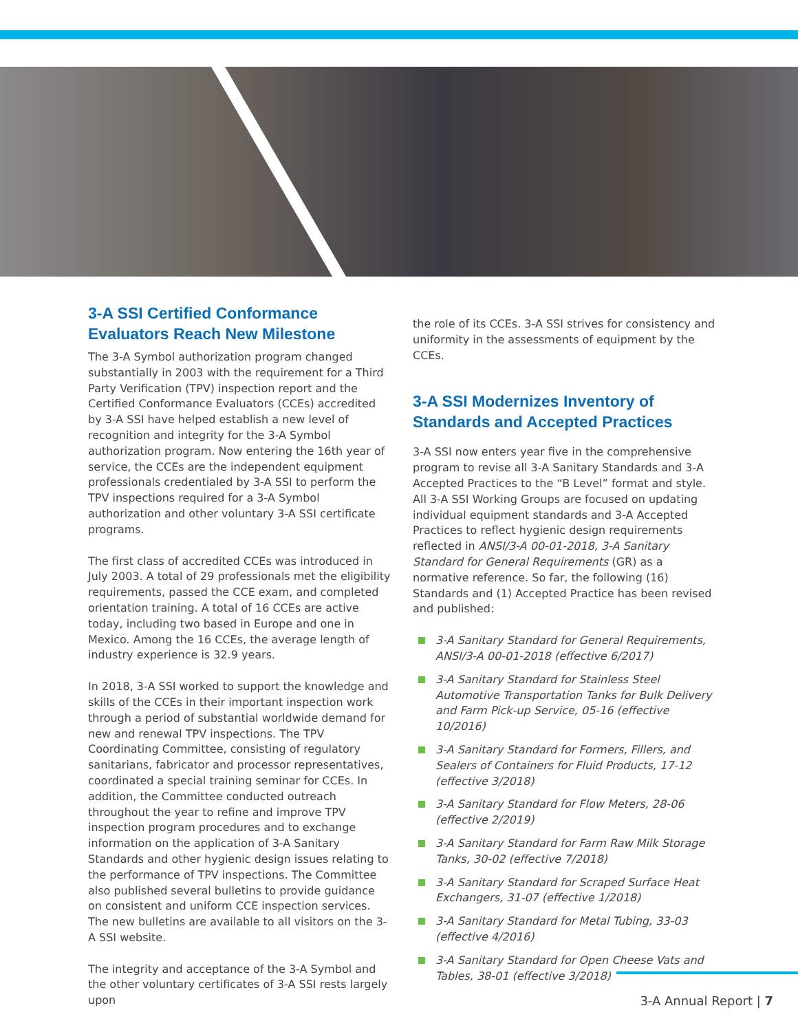3-A SSI Certified Conformance Evaluators Reach New Milestone
The 3-A Symbol authorization program changed substantially in 2003 with the requirement for a Third Party Verification (TPV) inspection report and the Certified Conformance Evaluators (CCEs) accredited by 3-A SSI have helped establish a new level of recognition and integrity for the 3-A Symbol authorization program. Now entering the 16th year of service, the CCEs are the independent equipment professionals credentialed by 3-A SSI to perform the TPV inspections required for a 3-A Symbol authorization and other voluntary 3-A SSI certificate programs.
The first class of accredited CCEs was introduced in July 2003. A total of 29 professionals met the eligibility requirements, passed the CCE exam, and completed orientation training. A total of 16 CCEs are active today, including two based in Europe and one in Mexico. Among the 16 CCEs, the average length of industry experience is 32.9 years.
In 2018, 3-A SSI worked to support the knowledge and skills of the CCEs in their important inspection work through a period of substantial worldwide demand for new and renewal TPV inspections. The TPV Coordinating Committee, consisting of regulatory sanitarians, fabricator and processor representatives, coordinated a special training seminar for CCEs. In addition, the Committee conducted outreach throughout the year to refine and improve TPV inspection program procedures and to exchange information on the application of 3-A Sanitary Standards and other hygienic design issues relating to the performance of TPV inspections. The Committee also published several bulletins to provide guidance on consistent and uniform CCE inspection services. The new bulletins are available to all visitors on the 3-A SSI website.
The integrity and acceptance of the 3-A Symbol and the other voluntary certificates of 3-A SSI rests largely upon
the role of its CCEs. 3-A SSI strives for consistency and uniformity in the assessments of equipment by the CCEs.
3-A SSI Modernizes Inventory of Standards and Accepted Practices
3-A SSI now enters year five in the comprehensive program to revise all 3-A Sanitary Standards and 3-A Accepted Practices to the “B Level” format and style. All 3-A SSI Working Groups are focused on updating individual equipment standards and 3-A Accepted Practices to reflect hygienic design requirements reflected in ANSI/3-A 00-01-2018, 3-A Sanitary Standard for General Requirements (GR) as a normative reference. So far, the following (16) Standards and (1) Accepted Practice has been revised and published:
3-A Sanitary Standard for General Requirements, ANSI/3-A 00-01-2018 (effective 6/2017)
3-A Sanitary Standard for Stainless Steel Automotive Transportation Tanks for Bulk Delivery and Farm Pick-up Service, 05-16 (effective 10/2016)
3-A Sanitary Standard for Formers, Fillers, and Sealers of Containers for Fluid Products, 17-12 (effective 3/2018)
3-A Sanitary Standard for Flow Meters, 28-06 (effective 2/2019)
3-A Sanitary Standard for Farm Raw Milk Storage Tanks, 30-02 (effective 7/2018)
3-A Sanitary Standard for Scraped Surface Heat Exchangers, 31-07 (effective 1/2018)
3-A Sanitary Standard for Metal Tubing, 33-03 (effective 4/2016)
3-A Sanitary Standard for Open Cheese Vats and Tables, 38-01 (effective 3/2018)
3-A Annual Report | 7